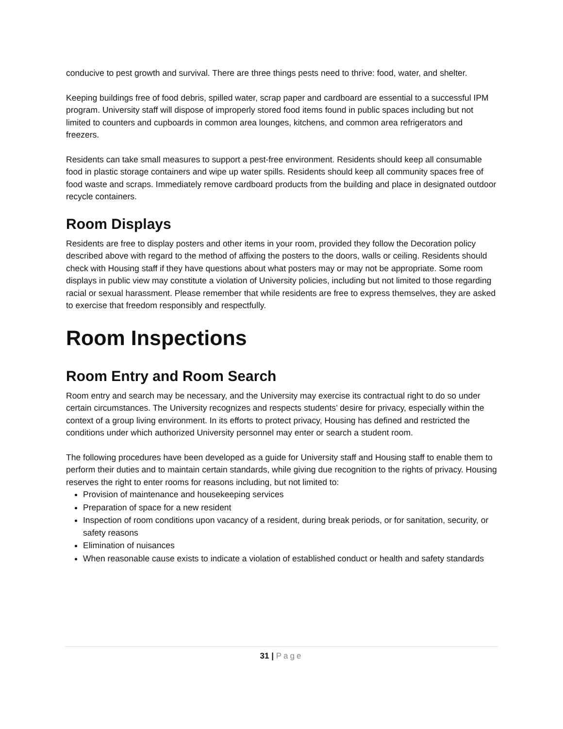conducive to pest growth and survival. There are three things pests need to thrive: food, water, and shelter.
Keeping buildings free of food debris, spilled water, scrap paper and cardboard are essential to a successful IPM program. University staff will dispose of improperly stored food items found in public spaces including but not limited to counters and cupboards in common area lounges, kitchens, and common area refrigerators and freezers.
Residents can take small measures to support a pest-free environment. Residents should keep all consumable food in plastic storage containers and wipe up water spills. Residents should keep all community spaces free of food waste and scraps. Immediately remove cardboard products from the building and place in designated outdoor recycle containers.
Room Displays
Residents are free to display posters and other items in your room, provided they follow the Decoration policy described above with regard to the method of affixing the posters to the doors, walls or ceiling. Residents should check with Housing staff if they have questions about what posters may or may not be appropriate. Some room displays in public view may constitute a violation of University policies, including but not limited to those regarding racial or sexual harassment. Please remember that while residents are free to express themselves, they are asked to exercise that freedom responsibly and respectfully.
Room Inspections
Room Entry and Room Search
Room entry and search may be necessary, and the University may exercise its contractual right to do so under certain circumstances. The University recognizes and respects students’ desire for privacy, especially within the context of a group living environment. In its efforts to protect privacy, Housing has defined and restricted the conditions under which authorized University personnel may enter or search a student room.
The following procedures have been developed as a guide for University staff and Housing staff to enable them to perform their duties and to maintain certain standards, while giving due recognition to the rights of privacy. Housing reserves the right to enter rooms for reasons including, but not limited to:
Provision of maintenance and housekeeping services
Preparation of space for a new resident
Inspection of room conditions upon vacancy of a resident, during break periods, or for sanitation, security, or safety reasons
Elimination of nuisances
When reasonable cause exists to indicate a violation of established conduct or health and safety standards
31 | Page